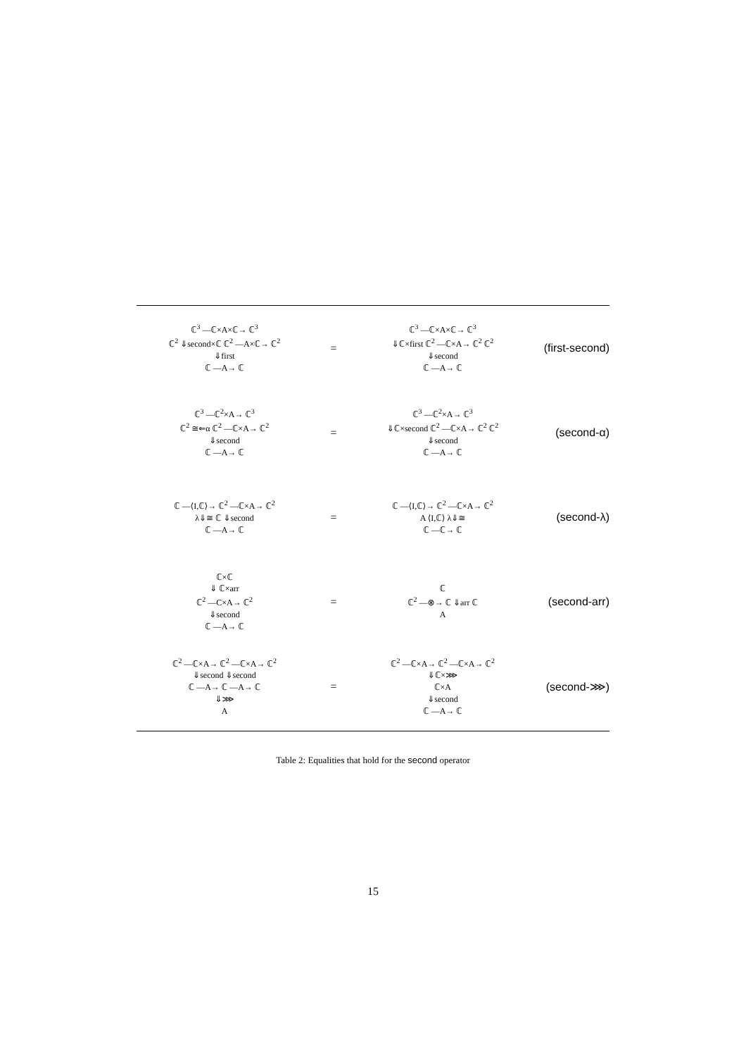ℂ<sup>3</sup> —ℂ×A×ℂ→ ℂ<sup>3</sup>
ℂ<sup>2</sup> ⇓second×ℂ ℂ<sup>2</sup> —A×ℂ→ ℂ<sup>2</sup>
⇓first
ℂ —A→ ℂ
=
ℂ<sup>3</sup> —ℂ×A×ℂ→ ℂ<sup>3</sup>
⇓ℂ×first ℂ<sup>2</sup> —ℂ×A→ ℂ<sup>2</sup> ℂ<sup>2</sup>
⇓second
ℂ —A→ ℂ
(first-second)
ℂ<sup>3</sup> —ℂ<sup>2</sup>×A→ ℂ<sup>3</sup>
ℂ<sup>2</sup> ≅⇐α ℂ<sup>2</sup> —ℂ×A→ ℂ<sup>2</sup>
⇓second
ℂ —A→ ℂ
=
ℂ<sup>3</sup> —ℂ<sup>2</sup>×A→ ℂ<sup>3</sup>
⇓ℂ×second ℂ<sup>2</sup> —ℂ×A→ ℂ<sup>2</sup> ℂ<sup>2</sup>
⇓second
ℂ —A→ ℂ
(second-α)
ℂ —⟨I,ℂ⟩→ ℂ<sup>2</sup> —ℂ×A→ ℂ<sup>2</sup>
λ⇓≅ ℂ ⇓second
ℂ —A→ ℂ
=
ℂ —⟨I,ℂ⟩→ ℂ<sup>2</sup> —ℂ×A→ ℂ<sup>2</sup>
A ⟨I,ℂ⟩ λ⇓≅
ℂ —ℂ→ ℂ
(second-λ)
ℂ×ℂ
⇓ ℂ×arr
ℂ<sup>2</sup> —C×A→ ℂ<sup>2</sup>
⇓second
ℂ —A→ ℂ
=
ℂ
ℂ<sup>2</sup> —⊗→ ℂ ⇓arr ℂ
A
(second-arr)
ℂ<sup>2</sup> —ℂ×A→ ℂ<sup>2</sup> —ℂ×A→ ℂ<sup>2</sup>
⇓second ⇓second
ℂ —A→ ℂ —A→ ℂ
⇓⋙
A
=
ℂ<sup>2</sup> —ℂ×A→ ℂ<sup>2</sup> —ℂ×A→ ℂ<sup>2</sup>
⇓ℂ×⋙
ℂ×A
⇓second
ℂ —A→ ℂ
(second-⋙)
Table 2: Equalities that hold for the second operator
15